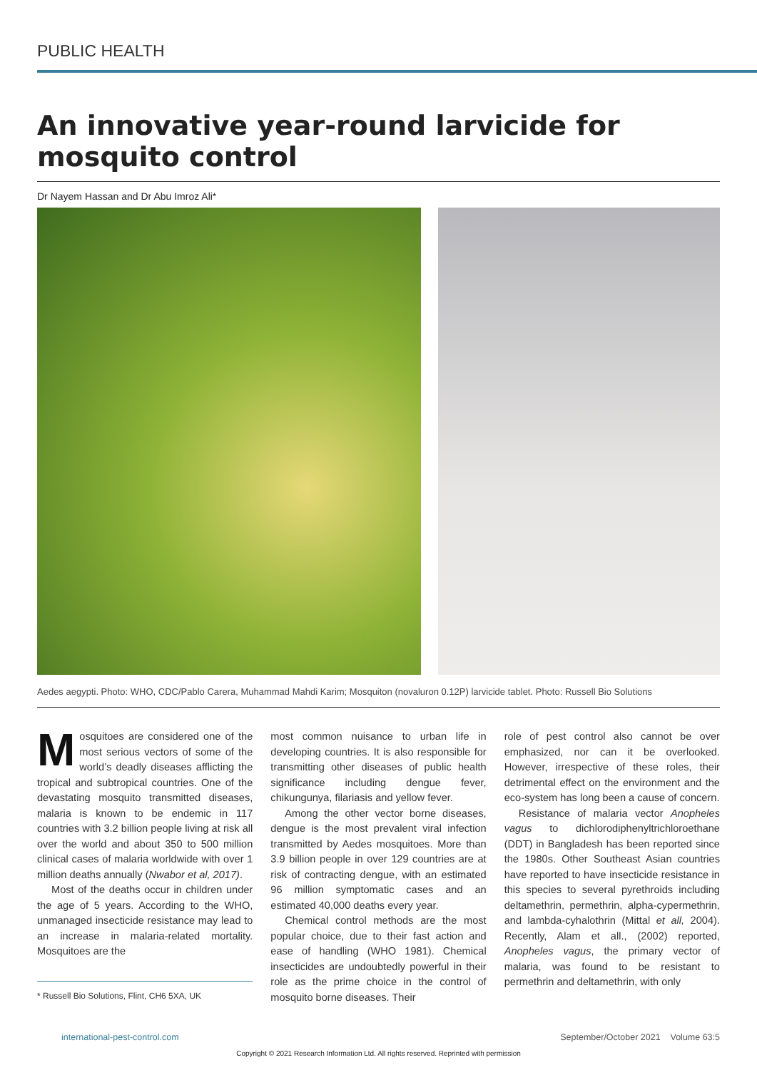PUBLIC HEALTH
An innovative year-round larvicide for mosquito control
Dr Nayem Hassan and Dr Abu Imroz Ali*
Aedes aegypti. Photo: WHO, CDC/Pablo Carera, Muhammad Mahdi Karim; Mosquiton (novaluron 0.12P) larvicide tablet. Photo: Russell Bio Solutions
Mosquitoes are considered one of the most serious vectors of some of the world’s deadly diseases afflicting the tropical and subtropical countries. One of the devastating mosquito transmitted diseases, malaria is known to be endemic in 117 countries with 3.2 billion people living at risk all over the world and about 350 to 500 million clinical cases of malaria worldwide with over 1 million deaths annually (Nwabor et al, 2017).
Most of the deaths occur in children under the age of 5 years. According to the WHO, unmanaged insecticide resistance may lead to an increase in malaria-related mortality. Mosquitoes are the
* Russell Bio Solutions, Flint, CH6 5XA, UK
most common nuisance to urban life in developing countries. It is also responsible for transmitting other diseases of public health significance including dengue fever, chikungunya, filariasis and yellow fever.
Among the other vector borne diseases, dengue is the most prevalent viral infection transmitted by Aedes mosquitoes. More than 3.9 billion people in over 129 countries are at risk of contracting dengue, with an estimated 96 million symptomatic cases and an estimated 40,000 deaths every year.
Chemical control methods are the most popular choice, due to their fast action and ease of handling (WHO 1981). Chemical insecticides are undoubtedly powerful in their role as the prime choice in the control of mosquito borne diseases. Their
role of pest control also cannot be over emphasized, nor can it be overlooked. However, irrespective of these roles, their detrimental effect on the environment and the eco-system has long been a cause of concern.
Resistance of malaria vector Anopheles vagus to dichlorodiphenyltrichloroethane (DDT) in Bangladesh has been reported since the 1980s. Other Southeast Asian countries have reported to have insecticide resistance in this species to several pyrethroids including deltamethrin, permethrin, alpha-cypermethrin, and lambda-cyhalothrin (Mittal et all, 2004). Recently, Alam et all., (2002) reported, Anopheles vagus, the primary vector of malaria, was found to be resistant to permethrin and deltamethrin, with only
international-pest-control.com September/October 2021 Volume 63:5
Copyright © 2021 Research Information Ltd. All rights reserved. Reprinted with permission